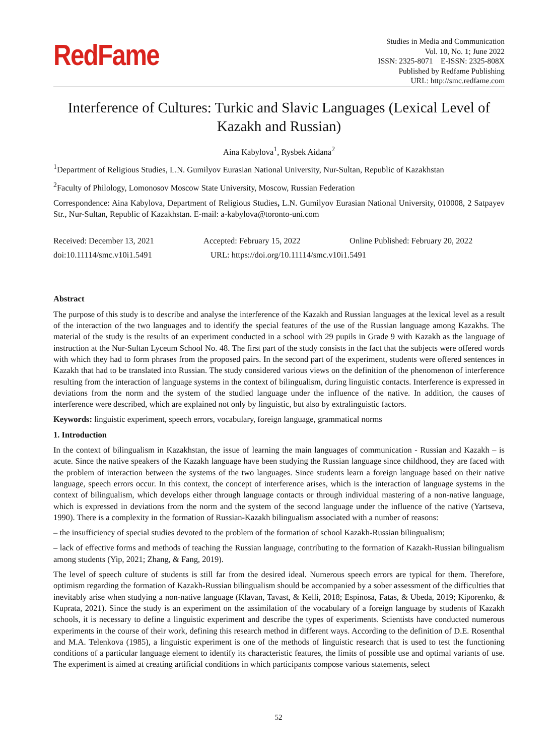RedFame
Studies in Media and Communication
Vol. 10, No. 1; June 2022
ISSN: 2325-8071 E-ISSN: 2325-808X
Published by Redfame Publishing
URL: http://smc.redfame.com
Interference of Cultures: Turkic and Slavic Languages (Lexical Level of Kazakh and Russian)
Aina Kabylova<sup>1</sup>, Rysbek Aidana<sup>2</sup>
<sup>1</sup> Department of Religious Studies, L.N. Gumilyov Eurasian National University, Nur-Sultan, Republic of Kazakhstan
<sup>2</sup> Faculty of Philology, Lomonosov Moscow State University, Moscow, Russian Federation
Correspondence: Aina Kabylova, Department of Religious Studies, L.N. Gumilyov Eurasian National University, 010008, 2 Satpayev Str., Nur-Sultan, Republic of Kazakhstan. E-mail: a-kabylova@toronto-uni.com
Received: December 13, 2021
Accepted: February 15, 2022
Online Published: February 20, 2022
doi:10.11114/smc.v10i1.5491
URL: https://doi.org/10.11114/smc.v10i1.5491
Abstract
The purpose of this study is to describe and analyse the interference of the Kazakh and Russian languages at the lexical level as a result of the interaction of the two languages and to identify the special features of the use of the Russian language among Kazakhs. The material of the study is the results of an experiment conducted in a school with 29 pupils in Grade 9 with Kazakh as the language of instruction at the Nur-Sultan Lyceum School No. 48. The first part of the study consists in the fact that the subjects were offered words with which they had to form phrases from the proposed pairs. In the second part of the experiment, students were offered sentences in Kazakh that had to be translated into Russian. The study considered various views on the definition of the phenomenon of interference resulting from the interaction of language systems in the context of bilingualism, during linguistic contacts. Interference is expressed in deviations from the norm and the system of the studied language under the influence of the native. In addition, the causes of interference were described, which are explained not only by linguistic, but also by extralinguistic factors.
Keywords: linguistic experiment, speech errors, vocabulary, foreign language, grammatical norms
1. Introduction
In the context of bilingualism in Kazakhstan, the issue of learning the main languages of communication - Russian and Kazakh – is acute. Since the native speakers of the Kazakh language have been studying the Russian language since childhood, they are faced with the problem of interaction between the systems of the two languages. Since students learn a foreign language based on their native language, speech errors occur. In this context, the concept of interference arises, which is the interaction of language systems in the context of bilingualism, which develops either through language contacts or through individual mastering of a non-native language, which is expressed in deviations from the norm and the system of the second language under the influence of the native (Yartseva, 1990). There is a complexity in the formation of Russian-Kazakh bilingualism associated with a number of reasons:
– the insufficiency of special studies devoted to the problem of the formation of school Kazakh-Russian bilingualism;
– lack of effective forms and methods of teaching the Russian language, contributing to the formation of Kazakh-Russian bilingualism among students (Yip, 2021; Zhang, & Fang, 2019).
The level of speech culture of students is still far from the desired ideal. Numerous speech errors are typical for them. Therefore, optimism regarding the formation of Kazakh-Russian bilingualism should be accompanied by a sober assessment of the difficulties that inevitably arise when studying a non-native language (Klavan, Tavast, & Kelli, 2018; Espinosa, Fatas, & Ubeda, 2019; Kiporenko, & Kuprata, 2021). Since the study is an experiment on the assimilation of the vocabulary of a foreign language by students of Kazakh schools, it is necessary to define a linguistic experiment and describe the types of experiments. Scientists have conducted numerous experiments in the course of their work, defining this research method in different ways. According to the definition of D.E. Rosenthal and M.A. Telenkova (1985), a linguistic experiment is one of the methods of linguistic research that is used to test the functioning conditions of a particular language element to identify its characteristic features, the limits of possible use and optimal variants of use. The experiment is aimed at creating artificial conditions in which participants compose various statements, select
52